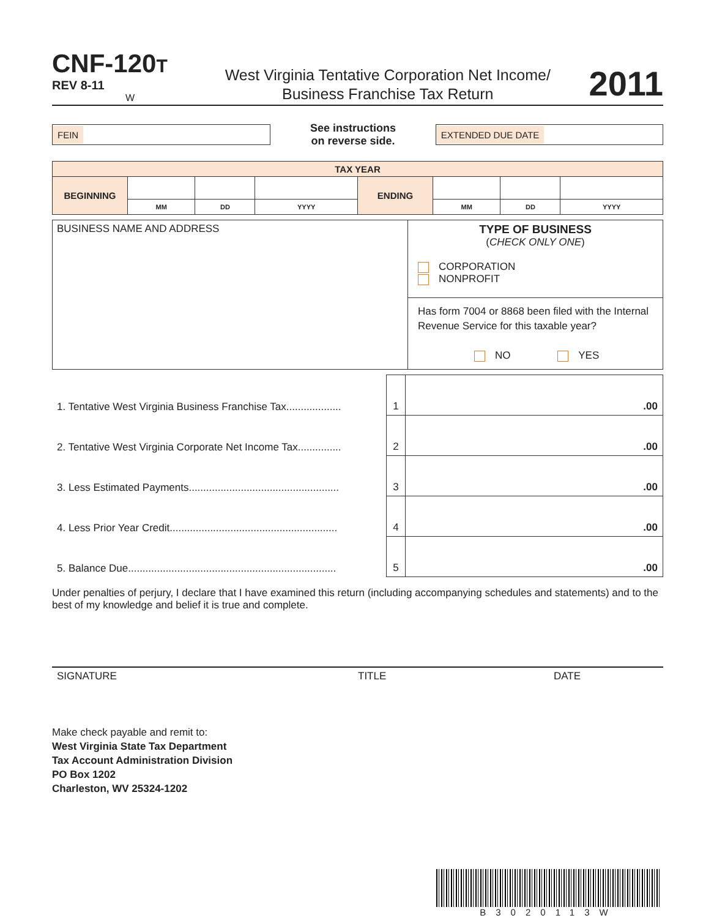CNF-120 T
REV 8-11 W
West Virginia Tentative Corporation Net Income/
Business Franchise Tax Return
2011
FEIN
See instructions
on reverse side.
EXTENDED DUE DATE
| TAX YEAR | | | | | | | |
| BEGINNING | | | | ENDING | | | |
| | MM | DD | YYYY | | MM | DD | YYYY |
| BUSINESS NAME AND ADDRESS | TYPE OF BUSINESS ( CHECK ONLY ONE ) CORPORATION NONPROFIT |
| | Has form 7004 or 8868 been filed with the Internal Revenue Service for this taxable year? NO YES |
| 1. Tentative West Virginia Business Franchise Tax................... | 1 | .00 |
| 2. Tentative West Virginia Corporate Net Income Tax............... | 2 | .00 |
| 3. Less Estimated Payments.................................................... | 3 | .00 |
| 4. Less Prior Year Credit.......................................................... | 4 | .00 |
| 5. Balance Due........................................................................ | 5 | .00 |
Under penalties of perjury, I declare that I have examined this return (including accompanying schedules and statements) and to the best of my knowledge and belief it is true and complete.
SIGNATURE TITLE DATE
Make check payable and remit to:
West Virginia State Tax Department
Tax Account Administration Division
PO Box 1202
Charleston, WV 25324-1202
B3020113W